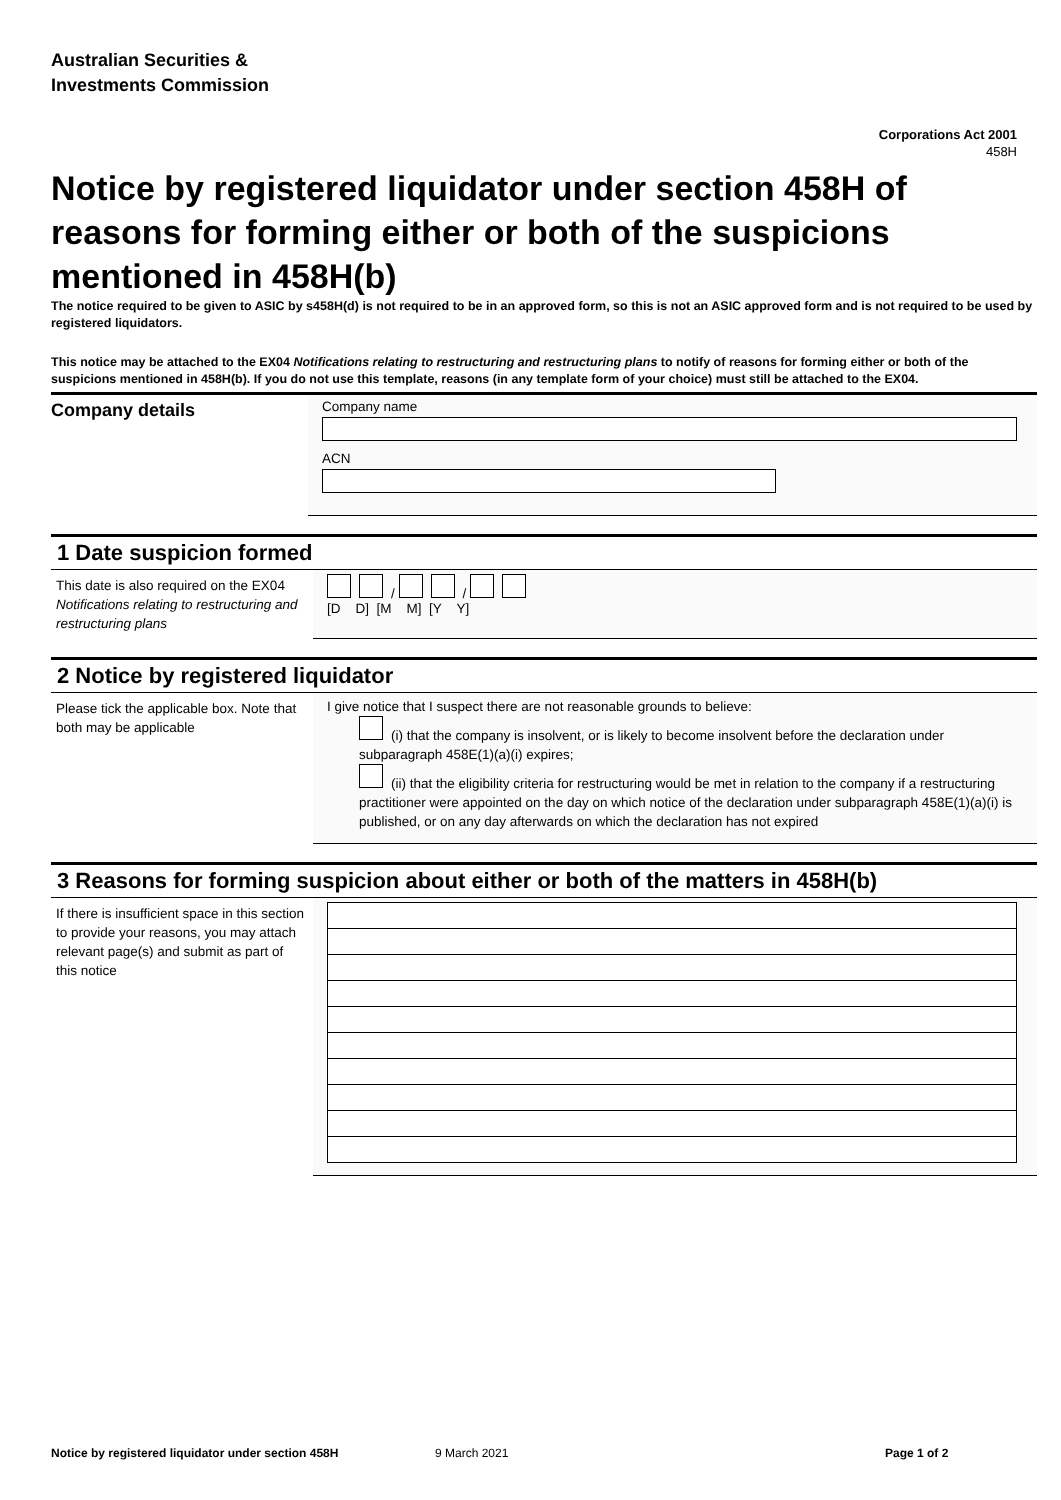Australian Securities &
Investments Commission
Corporations Act 2001
458H
Notice by registered liquidator under section 458H of reasons for forming either or both of the suspicions mentioned in 458H(b)
The notice required to be given to ASIC by s458H(d) is not required to be in an approved form, so this is not an ASIC approved form and is not required to be used by registered liquidators.
This notice may be attached to the EX04 Notifications relating to restructuring and restructuring plans to notify of reasons for forming either or both of the suspicions mentioned in 458H(b). If you do not use this template, reasons (in any template form of your choice) must still be attached to the EX04.
Company details
Company name
ACN
1 Date suspicion formed
This date is also required on the EX04 Notifications relating to restructuring and restructuring plans
/ /
[D D] [M M] [Y Y]
2 Notice by registered liquidator
Please tick the applicable box. Note that both may be applicable
I give notice that I suspect there are not reasonable grounds to believe:
(i) that the company is insolvent, or is likely to become insolvent before the declaration under subparagraph 458E(1)(a)(i) expires;
(ii) that the eligibility criteria for restructuring would be met in relation to the company if a restructuring practitioner were appointed on the day on which notice of the declaration under subparagraph 458E(1)(a)(i) is published, or on any day afterwards on which the declaration has not expired
3 Reasons for forming suspicion about either or both of the matters in 458H(b)
If there is insufficient space in this section to provide your reasons, you may attach relevant page(s) and submit as part of this notice
Notice by registered liquidator under section 458H 9 March 2021 Page 1 of 2